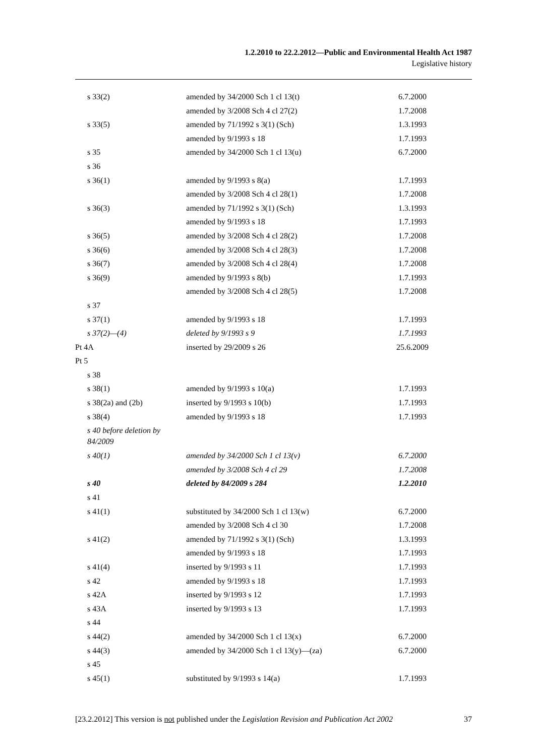1.2.2010 to 22.2.2012—Public and Environmental Health Act 1987
Legislative history
| s 33(2) | amended by 34/2000 Sch 1 cl 13(t) | 6.7.2000 |
| | amended by 3/2008 Sch 4 cl 27(2) | 1.7.2008 |
| s 33(5) | amended by 71/1992 s 3(1) (Sch) | 1.3.1993 |
| | amended by 9/1993 s 18 | 1.7.1993 |
| s 35 | amended by 34/2000 Sch 1 cl 13(u) | 6.7.2000 |
| s 36 | | |
| s 36(1) | amended by 9/1993 s 8(a) | 1.7.1993 |
| | amended by 3/2008 Sch 4 cl 28(1) | 1.7.2008 |
| s 36(3) | amended by 71/1992 s 3(1) (Sch) | 1.3.1993 |
| | amended by 9/1993 s 18 | 1.7.1993 |
| s 36(5) | amended by 3/2008 Sch 4 cl 28(2) | 1.7.2008 |
| s 36(6) | amended by 3/2008 Sch 4 cl 28(3) | 1.7.2008 |
| s 36(7) | amended by 3/2008 Sch 4 cl 28(4) | 1.7.2008 |
| s 36(9) | amended by 9/1993 s 8(b) | 1.7.1993 |
| | amended by 3/2008 Sch 4 cl 28(5) | 1.7.2008 |
| s 37 | | |
| s 37(1) | amended by 9/1993 s 18 | 1.7.1993 |
| s 37(2)—(4) | deleted by 9/1993 s 9 | 1.7.1993 |
| Pt 4A | inserted by 29/2009 s 26 | 25.6.2009 |
| Pt 5 | | |
| s 38 | | |
| s 38(1) | amended by 9/1993 s 10(a) | 1.7.1993 |
| s 38(2a) and (2b) | inserted by 9/1993 s 10(b) | 1.7.1993 |
| s 38(4) | amended by 9/1993 s 18 | 1.7.1993 |
| s 40 before deletion by 84/2009 | | |
| s 40(1) | amended by 34/2000 Sch 1 cl 13(v) | 6.7.2000 |
| | amended by 3/2008 Sch 4 cl 29 | 1.7.2008 |
| s 40 | deleted by 84/2009 s 284 | 1.2.2010 |
| s 41 | | |
| s 41(1) | substituted by 34/2000 Sch 1 cl 13(w) | 6.7.2000 |
| | amended by 3/2008 Sch 4 cl 30 | 1.7.2008 |
| s 41(2) | amended by 71/1992 s 3(1) (Sch) | 1.3.1993 |
| | amended by 9/1993 s 18 | 1.7.1993 |
| s 41(4) | inserted by 9/1993 s 11 | 1.7.1993 |
| s 42 | amended by 9/1993 s 18 | 1.7.1993 |
| s 42A | inserted by 9/1993 s 12 | 1.7.1993 |
| s 43A | inserted by 9/1993 s 13 | 1.7.1993 |
| s 44 | | |
| s 44(2) | amended by 34/2000 Sch 1 cl 13(x) | 6.7.2000 |
| s 44(3) | amended by 34/2000 Sch 1 cl 13(y)—(za) | 6.7.2000 |
| s 45 | | |
| s 45(1) | substituted by 9/1993 s 14(a) | 1.7.1993 |
[23.2.2012] This version is not published under the Legislation Revision and Publication Act 2002 37